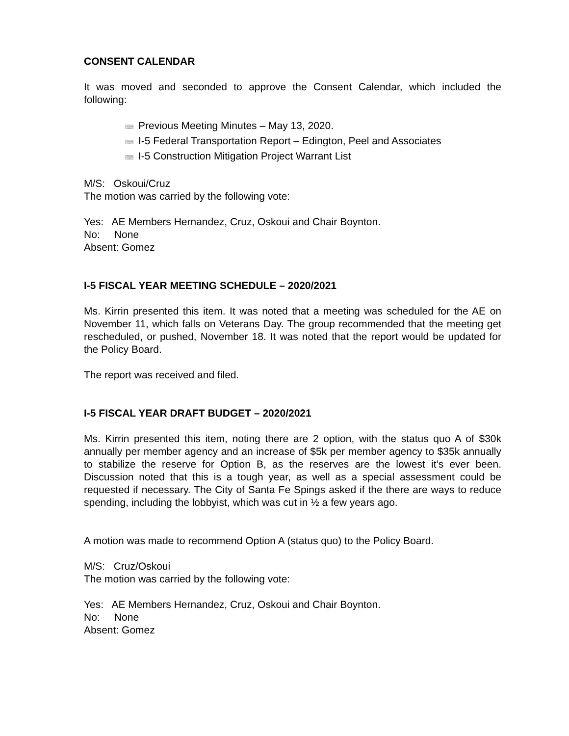CONSENT CALENDAR
It was moved and seconded to approve the Consent Calendar, which included the following:
⌨ Previous Meeting Minutes – May 13, 2020.
⌨ I-5 Federal Transportation Report – Edington, Peel and Associates
⌨ I-5 Construction Mitigation Project Warrant List
M/S: Oskoui/Cruz
The motion was carried by the following vote:
Yes: AE Members Hernandez, Cruz, Oskoui and Chair Boynton.
No: None
Absent: Gomez
I-5 FISCAL YEAR MEETING SCHEDULE – 2020/2021
Ms. Kirrin presented this item. It was noted that a meeting was scheduled for the AE on November 11, which falls on Veterans Day. The group recommended that the meeting get rescheduled, or pushed, November 18. It was noted that the report would be updated for the Policy Board.
The report was received and filed.
I-5 FISCAL YEAR DRAFT BUDGET – 2020/2021
Ms. Kirrin presented this item, noting there are 2 option, with the status quo A of $30k annually per member agency and an increase of $5k per member agency to $35k annually to stabilize the reserve for Option B, as the reserves are the lowest it’s ever been. Discussion noted that this is a tough year, as well as a special assessment could be requested if necessary. The City of Santa Fe Spings asked if the there are ways to reduce spending, including the lobbyist, which was cut in ½ a few years ago.
A motion was made to recommend Option A (status quo) to the Policy Board.
M/S: Cruz/Oskoui
The motion was carried by the following vote:
Yes: AE Members Hernandez, Cruz, Oskoui and Chair Boynton.
No: None
Absent: Gomez